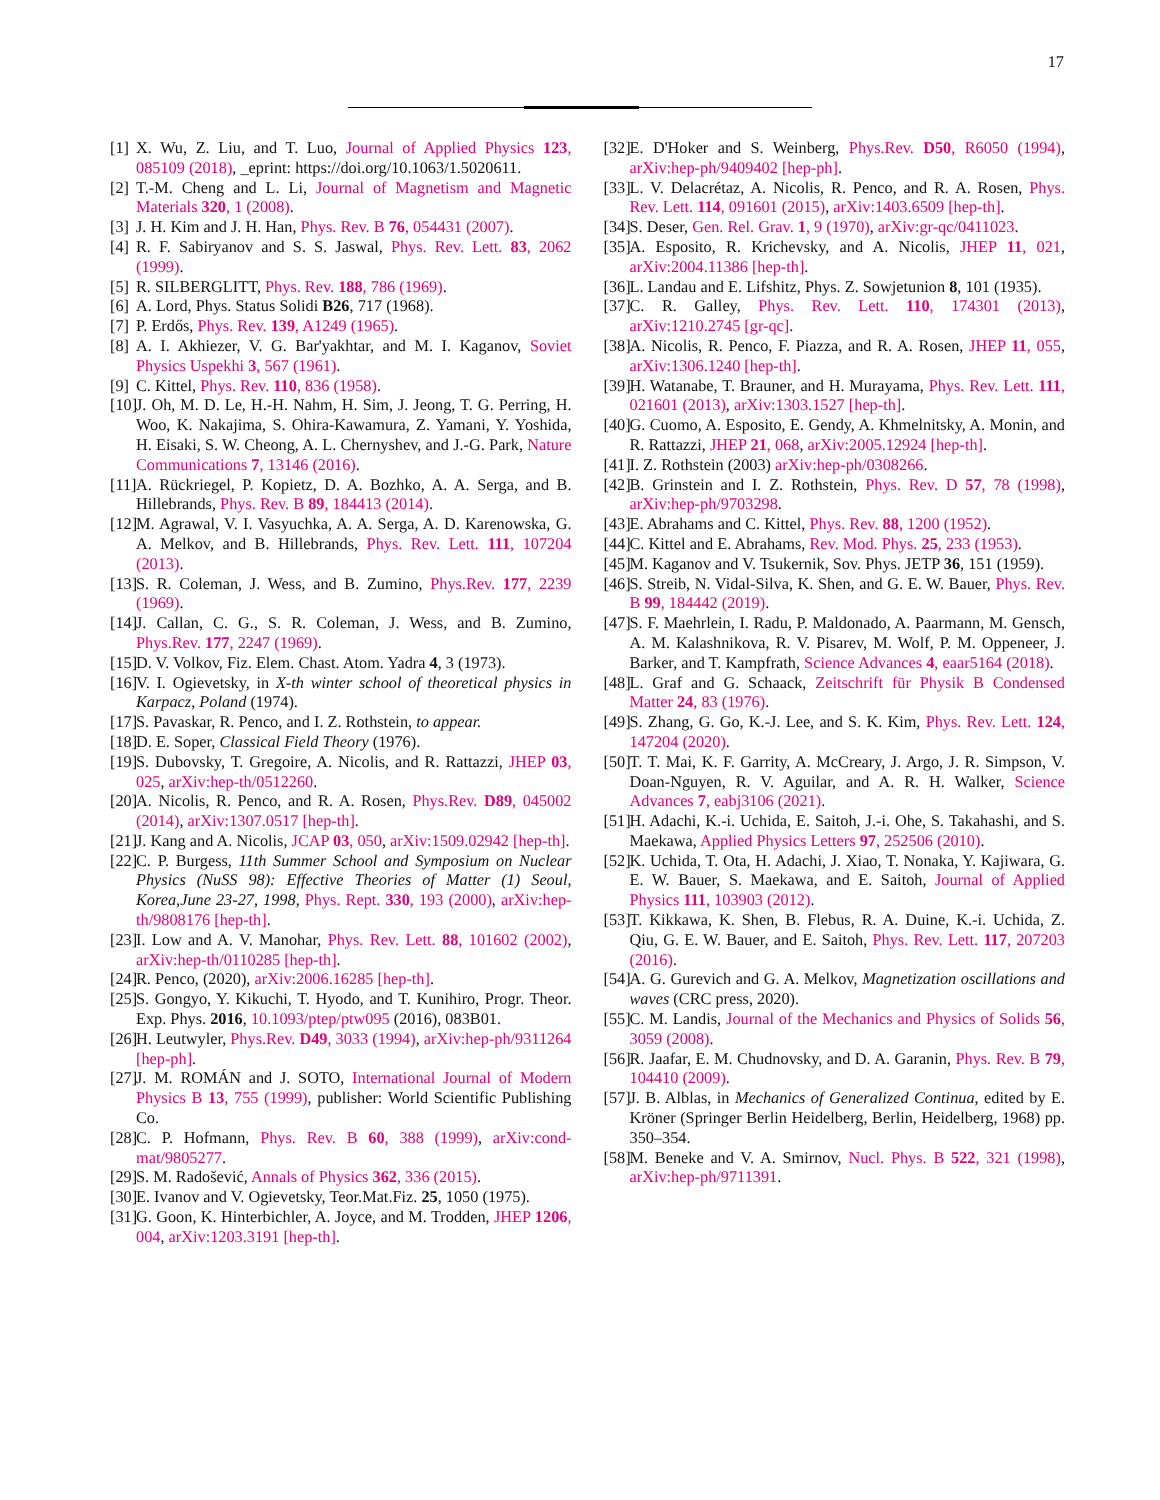17
[1] X. Wu, Z. Liu, and T. Luo, Journal of Applied Physics 123, 085109 (2018), _eprint: https://doi.org/10.1063/1.5020611.
[2] T.-M. Cheng and L. Li, Journal of Magnetism and Magnetic Materials 320, 1 (2008).
[3] J. H. Kim and J. H. Han, Phys. Rev. B 76, 054431 (2007).
[4] R. F. Sabiryanov and S. S. Jaswal, Phys. Rev. Lett. 83, 2062 (1999).
[5] R. SILBERGLITT, Phys. Rev. 188, 786 (1969).
[6] A. Lord, Phys. Status Solidi B26, 717 (1968).
[7] P. Erdős, Phys. Rev. 139, A1249 (1965).
[8] A. I. Akhiezer, V. G. Bar'yakhtar, and M. I. Kaganov, Soviet Physics Uspekhi 3, 567 (1961).
[9] C. Kittel, Phys. Rev. 110, 836 (1958).
[10] J. Oh, M. D. Le, H.-H. Nahm, H. Sim, J. Jeong, T. G. Perring, H. Woo, K. Nakajima, S. Ohira-Kawamura, Z. Yamani, Y. Yoshida, H. Eisaki, S. W. Cheong, A. L. Chernyshev, and J.-G. Park, Nature Communications 7, 13146 (2016).
[11] A. Rückriegel, P. Kopietz, D. A. Bozhko, A. A. Serga, and B. Hillebrands, Phys. Rev. B 89, 184413 (2014).
[12] M. Agrawal, V. I. Vasyuchka, A. A. Serga, A. D. Karenowska, G. A. Melkov, and B. Hillebrands, Phys. Rev. Lett. 111, 107204 (2013).
[13] S. R. Coleman, J. Wess, and B. Zumino, Phys.Rev. 177, 2239 (1969).
[14] J. Callan, C. G., S. R. Coleman, J. Wess, and B. Zumino, Phys.Rev. 177, 2247 (1969).
[15] D. V. Volkov, Fiz. Elem. Chast. Atom. Yadra 4, 3 (1973).
[16] V. I. Ogievetsky, in X-th winter school of theoretical physics in Karpacz, Poland (1974).
[17] S. Pavaskar, R. Penco, and I. Z. Rothstein, to appear.
[18] D. E. Soper, Classical Field Theory (1976).
[19] S. Dubovsky, T. Gregoire, A. Nicolis, and R. Rattazzi, JHEP 03, 025, arXiv:hep-th/0512260.
[20] A. Nicolis, R. Penco, and R. A. Rosen, Phys.Rev. D89, 045002 (2014), arXiv:1307.0517 [hep-th].
[21] J. Kang and A. Nicolis, JCAP 03, 050, arXiv:1509.02942 [hep-th].
[22] C. P. Burgess, 11th Summer School and Symposium on Nuclear Physics (NuSS 98): Effective Theories of Matter (1) Seoul, Korea,June 23-27, 1998, Phys. Rept. 330, 193 (2000), arXiv:hep-th/9808176 [hep-th].
[23] I. Low and A. V. Manohar, Phys. Rev. Lett. 88, 101602 (2002), arXiv:hep-th/0110285 [hep-th].
[24] R. Penco, (2020), arXiv:2006.16285 [hep-th].
[25] S. Gongyo, Y. Kikuchi, T. Hyodo, and T. Kunihiro, Progr. Theor. Exp. Phys. 2016, 10.1093/ptep/ptw095 (2016), 083B01.
[26] H. Leutwyler, Phys.Rev. D49, 3033 (1994), arXiv:hep-ph/9311264 [hep-ph].
[27] J. M. ROMÁN and J. SOTO, International Journal of Modern Physics B 13, 755 (1999), publisher: World Scientific Publishing Co.
[28] C. P. Hofmann, Phys. Rev. B 60, 388 (1999), arXiv:cond-mat/9805277.
[29] S. M. Radošević, Annals of Physics 362, 336 (2015).
[30] E. Ivanov and V. Ogievetsky, Teor.Mat.Fiz. 25, 1050 (1975).
[31] G. Goon, K. Hinterbichler, A. Joyce, and M. Trodden, JHEP 1206, 004, arXiv:1203.3191 [hep-th].
[32] E. D'Hoker and S. Weinberg, Phys.Rev. D50, R6050 (1994), arXiv:hep-ph/9409402 [hep-ph].
[33] L. V. Delacrétaz, A. Nicolis, R. Penco, and R. A. Rosen, Phys. Rev. Lett. 114, 091601 (2015), arXiv:1403.6509 [hep-th].
[34] S. Deser, Gen. Rel. Grav. 1, 9 (1970), arXiv:gr-qc/0411023.
[35] A. Esposito, R. Krichevsky, and A. Nicolis, JHEP 11, 021, arXiv:2004.11386 [hep-th].
[36] L. Landau and E. Lifshitz, Phys. Z. Sowjetunion 8, 101 (1935).
[37] C. R. Galley, Phys. Rev. Lett. 110, 174301 (2013), arXiv:1210.2745 [gr-qc].
[38] A. Nicolis, R. Penco, F. Piazza, and R. A. Rosen, JHEP 11, 055, arXiv:1306.1240 [hep-th].
[39] H. Watanabe, T. Brauner, and H. Murayama, Phys. Rev. Lett. 111, 021601 (2013), arXiv:1303.1527 [hep-th].
[40] G. Cuomo, A. Esposito, E. Gendy, A. Khmelnitsky, A. Monin, and R. Rattazzi, JHEP 21, 068, arXiv:2005.12924 [hep-th].
[41] I. Z. Rothstein (2003) arXiv:hep-ph/0308266.
[42] B. Grinstein and I. Z. Rothstein, Phys. Rev. D 57, 78 (1998), arXiv:hep-ph/9703298.
[43] E. Abrahams and C. Kittel, Phys. Rev. 88, 1200 (1952).
[44] C. Kittel and E. Abrahams, Rev. Mod. Phys. 25, 233 (1953).
[45] M. Kaganov and V. Tsukernik, Sov. Phys. JETP 36, 151 (1959).
[46] S. Streib, N. Vidal-Silva, K. Shen, and G. E. W. Bauer, Phys. Rev. B 99, 184442 (2019).
[47] S. F. Maehrlein, I. Radu, P. Maldonado, A. Paarmann, M. Gensch, A. M. Kalashnikova, R. V. Pisarev, M. Wolf, P. M. Oppeneer, J. Barker, and T. Kampfrath, Science Advances 4, eaar5164 (2018).
[48] L. Graf and G. Schaack, Zeitschrift für Physik B Condensed Matter 24, 83 (1976).
[49] S. Zhang, G. Go, K.-J. Lee, and S. K. Kim, Phys. Rev. Lett. 124, 147204 (2020).
[50] T. T. Mai, K. F. Garrity, A. McCreary, J. Argo, J. R. Simpson, V. Doan-Nguyen, R. V. Aguilar, and A. R. H. Walker, Science Advances 7, eabj3106 (2021).
[51] H. Adachi, K.-i. Uchida, E. Saitoh, J.-i. Ohe, S. Takahashi, and S. Maekawa, Applied Physics Letters 97, 252506 (2010).
[52] K. Uchida, T. Ota, H. Adachi, J. Xiao, T. Nonaka, Y. Kajiwara, G. E. W. Bauer, S. Maekawa, and E. Saitoh, Journal of Applied Physics 111, 103903 (2012).
[53] T. Kikkawa, K. Shen, B. Flebus, R. A. Duine, K.-i. Uchida, Z. Qiu, G. E. W. Bauer, and E. Saitoh, Phys. Rev. Lett. 117, 207203 (2016).
[54] A. G. Gurevich and G. A. Melkov, Magnetization oscillations and waves (CRC press, 2020).
[55] C. M. Landis, Journal of the Mechanics and Physics of Solids 56, 3059 (2008).
[56] R. Jaafar, E. M. Chudnovsky, and D. A. Garanin, Phys. Rev. B 79, 104410 (2009).
[57] J. B. Alblas, in Mechanics of Generalized Continua, edited by E. Kröner (Springer Berlin Heidelberg, Berlin, Heidelberg, 1968) pp. 350–354.
[58] M. Beneke and V. A. Smirnov, Nucl. Phys. B 522, 321 (1998), arXiv:hep-ph/9711391.